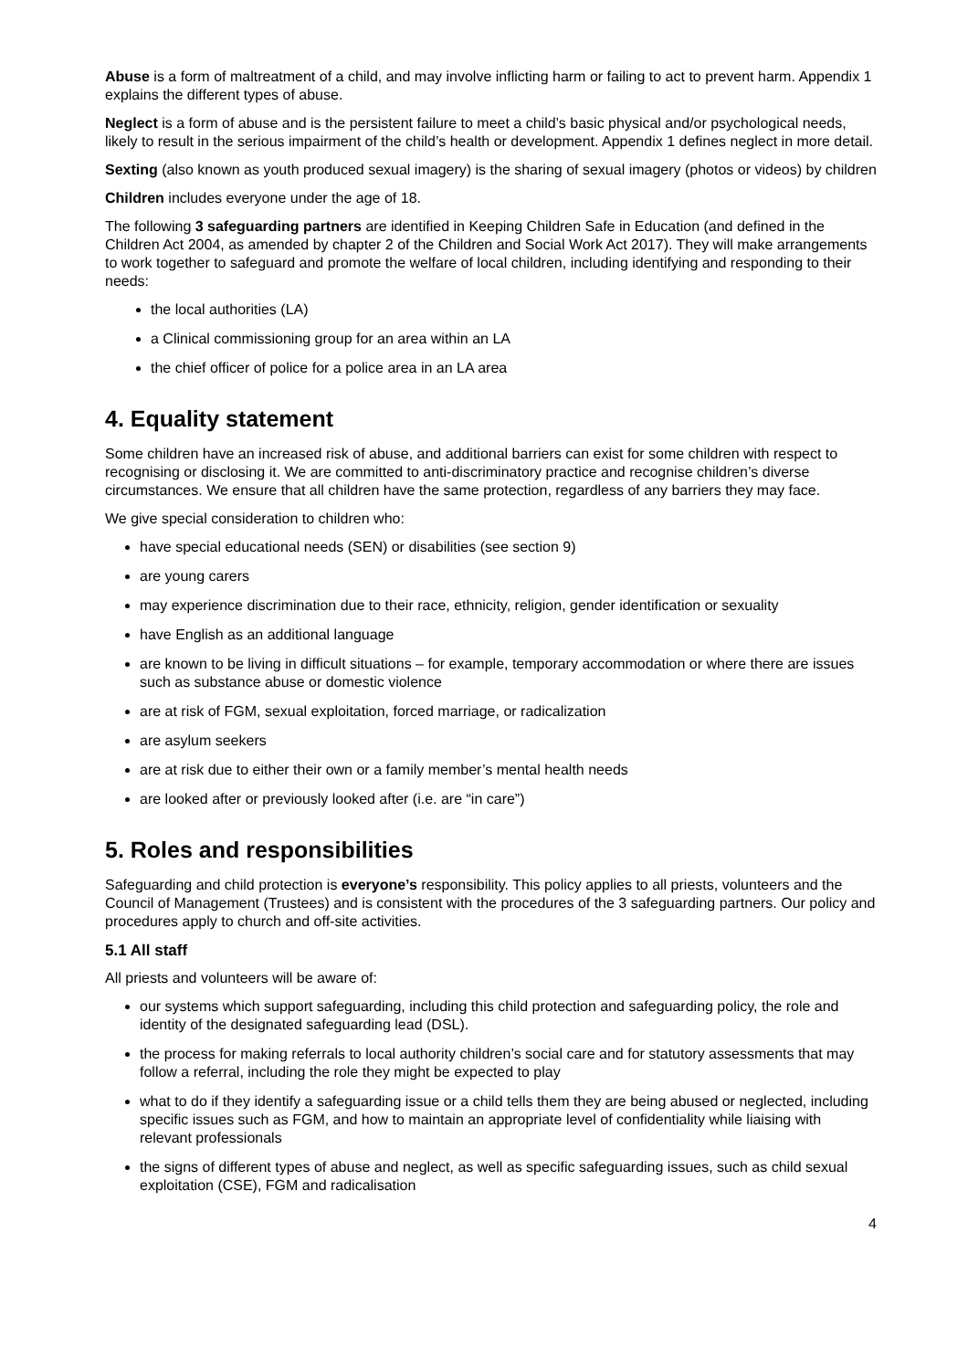Abuse is a form of maltreatment of a child, and may involve inflicting harm or failing to act to prevent harm. Appendix 1 explains the different types of abuse.
Neglect is a form of abuse and is the persistent failure to meet a child’s basic physical and/or psychological needs, likely to result in the serious impairment of the child’s health or development. Appendix 1 defines neglect in more detail.
Sexting (also known as youth produced sexual imagery) is the sharing of sexual imagery (photos or videos) by children
Children includes everyone under the age of 18.
The following 3 safeguarding partners are identified in Keeping Children Safe in Education (and defined in the Children Act 2004, as amended by chapter 2 of the Children and Social Work Act 2017). They will make arrangements to work together to safeguard and promote the welfare of local children, including identifying and responding to their needs:
the local authorities (LA)
a Clinical commissioning group for an area within an LA
the chief officer of police for a police area in an LA area
4. Equality statement
Some children have an increased risk of abuse, and additional barriers can exist for some children with respect to recognising or disclosing it. We are committed to anti-discriminatory practice and recognise children’s diverse circumstances. We ensure that all children have the same protection, regardless of any barriers they may face.
We give special consideration to children who:
have special educational needs (SEN) or disabilities (see section 9)
are young carers
may experience discrimination due to their race, ethnicity, religion, gender identification or sexuality
have English as an additional language
are known to be living in difficult situations – for example, temporary accommodation or where there are issues such as substance abuse or domestic violence
are at risk of FGM, sexual exploitation, forced marriage, or radicalization
are asylum seekers
are at risk due to either their own or a family member’s mental health needs
are looked after or previously looked after (i.e. are “in care”)
5. Roles and responsibilities
Safeguarding and child protection is everyone’s responsibility. This policy applies to all priests, volunteers and the Council of Management (Trustees) and is consistent with the procedures of the 3 safeguarding partners. Our policy and procedures apply to church and off-site activities.
5.1 All staff
All priests and volunteers will be aware of:
our systems which support safeguarding, including this child protection and safeguarding policy, the role and identity of the designated safeguarding lead (DSL).
the process for making referrals to local authority children’s social care and for statutory assessments that may follow a referral, including the role they might be expected to play
what to do if they identify a safeguarding issue or a child tells them they are being abused or neglected, including specific issues such as FGM, and how to maintain an appropriate level of confidentiality while liaising with relevant professionals
the signs of different types of abuse and neglect, as well as specific safeguarding issues, such as child sexual exploitation (CSE), FGM and radicalisation
4